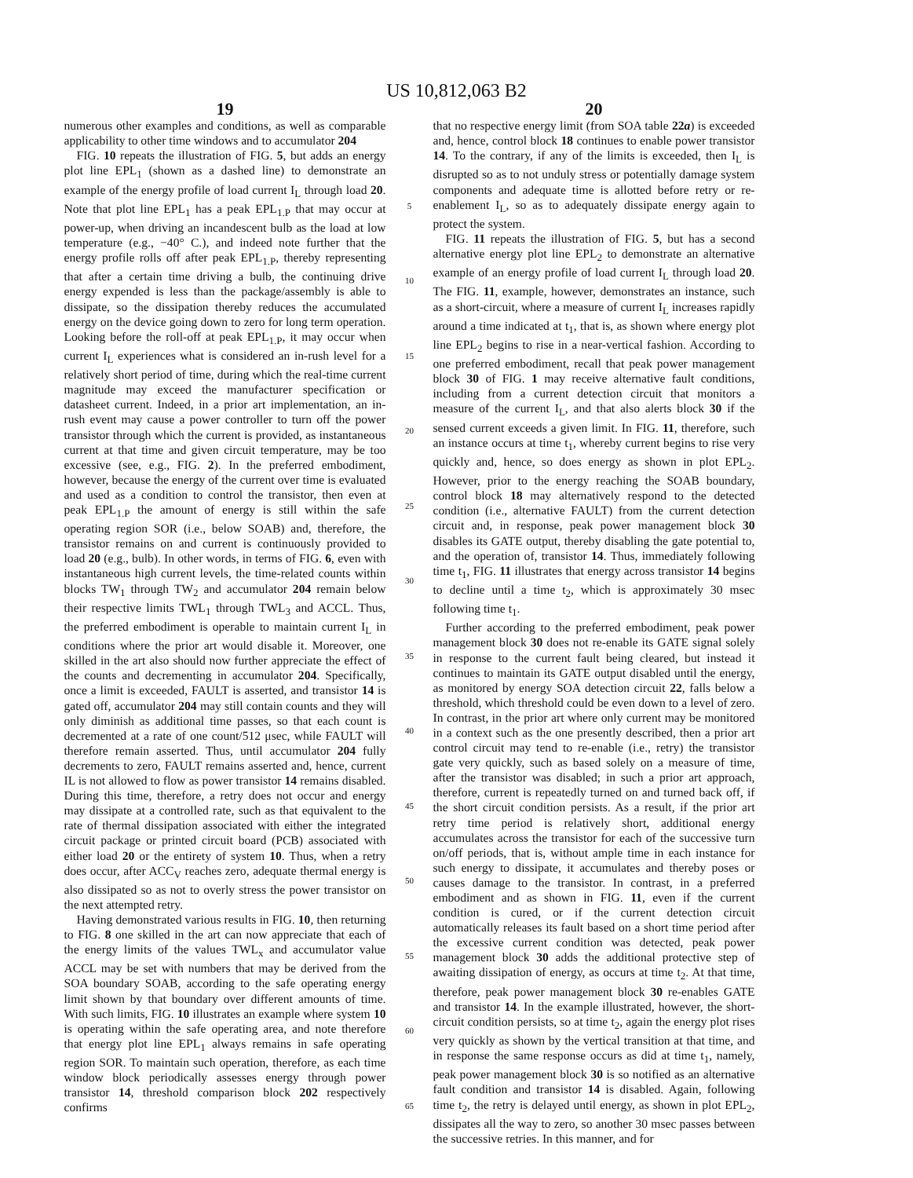US 10,812,063 B2
19
numerous other examples and conditions, as well as comparable applicability to other time windows and to accumulator 204
FIG. 10 repeats the illustration of FIG. 5, but adds an energy plot line EPL<sub>1</sub> (shown as a dashed line) to demonstrate an example of the energy profile of load current I<sub>L</sub> through load 20. Note that plot line EPL<sub>1</sub> has a peak EPL<sub>1.P</sub> that may occur at power-up, when driving an incandescent bulb as the load at low temperature (e.g., −40° C.), and indeed note further that the energy profile rolls off after peak EPL<sub>1.P</sub>, thereby representing that after a certain time driving a bulb, the continuing drive energy expended is less than the package/assembly is able to dissipate, so the dissipation thereby reduces the accumulated energy on the device going down to zero for long term operation. Looking before the roll-off at peak EPL<sub>1.P</sub>, it may occur when current I<sub>L</sub> experiences what is considered an in-rush level for a relatively short period of time, during which the real-time current magnitude may exceed the manufacturer specification or datasheet current. Indeed, in a prior art implementation, an in-rush event may cause a power controller to turn off the power transistor through which the current is provided, as instantaneous current at that time and given circuit temperature, may be too excessive (see, e.g., FIG. 2). In the preferred embodiment, however, because the energy of the current over time is evaluated and used as a condition to control the transistor, then even at peak EPL<sub>1.P</sub> the amount of energy is still within the safe operating region SOR (i.e., below SOAB) and, therefore, the transistor remains on and current is continuously provided to load 20 (e.g., bulb). In other words, in terms of FIG. 6, even with instantaneous high current levels, the time-related counts within blocks TW<sub>1</sub> through TW<sub>2</sub> and accumulator 204 remain below their respective limits TWL<sub>1</sub> through TWL<sub>3</sub> and ACCL. Thus, the preferred embodiment is operable to maintain current I<sub>L</sub> in conditions where the prior art would disable it. Moreover, one skilled in the art also should now further appreciate the effect of the counts and decrementing in accumulator 204. Specifically, once a limit is exceeded, FAULT is asserted, and transistor 14 is gated off, accumulator 204 may still contain counts and they will only diminish as additional time passes, so that each count is decremented at a rate of one count/512 μsec, while FAULT will therefore remain asserted. Thus, until accumulator 204 fully decrements to zero, FAULT remains asserted and, hence, current IL is not allowed to flow as power transistor 14 remains disabled. During this time, therefore, a retry does not occur and energy may dissipate at a controlled rate, such as that equivalent to the rate of thermal dissipation associated with either the integrated circuit package or printed circuit board (PCB) associated with either load 20 or the entirety of system 10. Thus, when a retry does occur, after ACC<sub>V</sub> reaches zero, adequate thermal energy is also dissipated so as not to overly stress the power transistor on the next attempted retry.
Having demonstrated various results in FIG. 10, then returning to FIG. 8 one skilled in the art can now appreciate that each of the energy limits of the values TWL<sub>x</sub> and accumulator value ACCL may be set with numbers that may be derived from the SOA boundary SOAB, according to the safe operating energy limit shown by that boundary over different amounts of time. With such limits, FIG. 10 illustrates an example where system 10 is operating within the safe operating area, and note therefore that energy plot line EPL<sub>1</sub> always remains in safe operating region SOR. To maintain such operation, therefore, as each time window block periodically assesses energy through power transistor 14, threshold comparison block 202 respectively confirms
5
10
15
20
25
30
35
40
45
50
55
60
65
20
that no respective energy limit (from SOA table 22a) is exceeded and, hence, control block 18 continues to enable power transistor 14. To the contrary, if any of the limits is exceeded, then I<sub>L</sub> is disrupted so as to not unduly stress or potentially damage system components and adequate time is allotted before retry or re-enablement I<sub>L</sub>, so as to adequately dissipate energy again to protect the system.
FIG. 11 repeats the illustration of FIG. 5, but has a second alternative energy plot line EPL<sub>2</sub> to demonstrate an alternative example of an energy profile of load current I<sub>L</sub> through load 20. The FIG. 11, example, however, demonstrates an instance, such as a short-circuit, where a measure of current I<sub>L</sub> increases rapidly around a time indicated at t<sub>1</sub>, that is, as shown where energy plot line EPL<sub>2</sub> begins to rise in a near-vertical fashion. According to one preferred embodiment, recall that peak power management block 30 of FIG. 1 may receive alternative fault conditions, including from a current detection circuit that monitors a measure of the current I<sub>L</sub>, and that also alerts block 30 if the sensed current exceeds a given limit. In FIG. 11, therefore, such an instance occurs at time t<sub>1</sub>, whereby current begins to rise very quickly and, hence, so does energy as shown in plot EPL<sub>2</sub>. However, prior to the energy reaching the SOAB boundary, control block 18 may alternatively respond to the detected condition (i.e., alternative FAULT) from the current detection circuit and, in response, peak power management block 30 disables its GATE output, thereby disabling the gate potential to, and the operation of, transistor 14. Thus, immediately following time t<sub>1</sub>, FIG. 11 illustrates that energy across transistor 14 begins to decline until a time t<sub>2</sub>, which is approximately 30 msec following time t<sub>1</sub>.
Further according to the preferred embodiment, peak power management block 30 does not re-enable its GATE signal solely in response to the current fault being cleared, but instead it continues to maintain its GATE output disabled until the energy, as monitored by energy SOA detection circuit 22, falls below a threshold, which threshold could be even down to a level of zero. In contrast, in the prior art where only current may be monitored in a context such as the one presently described, then a prior art control circuit may tend to re-enable (i.e., retry) the transistor gate very quickly, such as based solely on a measure of time, after the transistor was disabled; in such a prior art approach, therefore, current is repeatedly turned on and turned back off, if the short circuit condition persists. As a result, if the prior art retry time period is relatively short, additional energy accumulates across the transistor for each of the successive turn on/off periods, that is, without ample time in each instance for such energy to dissipate, it accumulates and thereby poses or causes damage to the transistor. In contrast, in a preferred embodiment and as shown in FIG. 11, even if the current condition is cured, or if the current detection circuit automatically releases its fault based on a short time period after the excessive current condition was detected, peak power management block 30 adds the additional protective step of awaiting dissipation of energy, as occurs at time t<sub>2</sub>. At that time, therefore, peak power management block 30 re-enables GATE and transistor 14. In the example illustrated, however, the short-circuit condition persists, so at time t<sub>2</sub>, again the energy plot rises very quickly as shown by the vertical transition at that time, and in response the same response occurs as did at time t<sub>1</sub>, namely, peak power management block 30 is so notified as an alternative fault condition and transistor 14 is disabled. Again, following time t<sub>2</sub>, the retry is delayed until energy, as shown in plot EPL<sub>2</sub>, dissipates all the way to zero, so another 30 msec passes between the successive retries. In this manner, and for